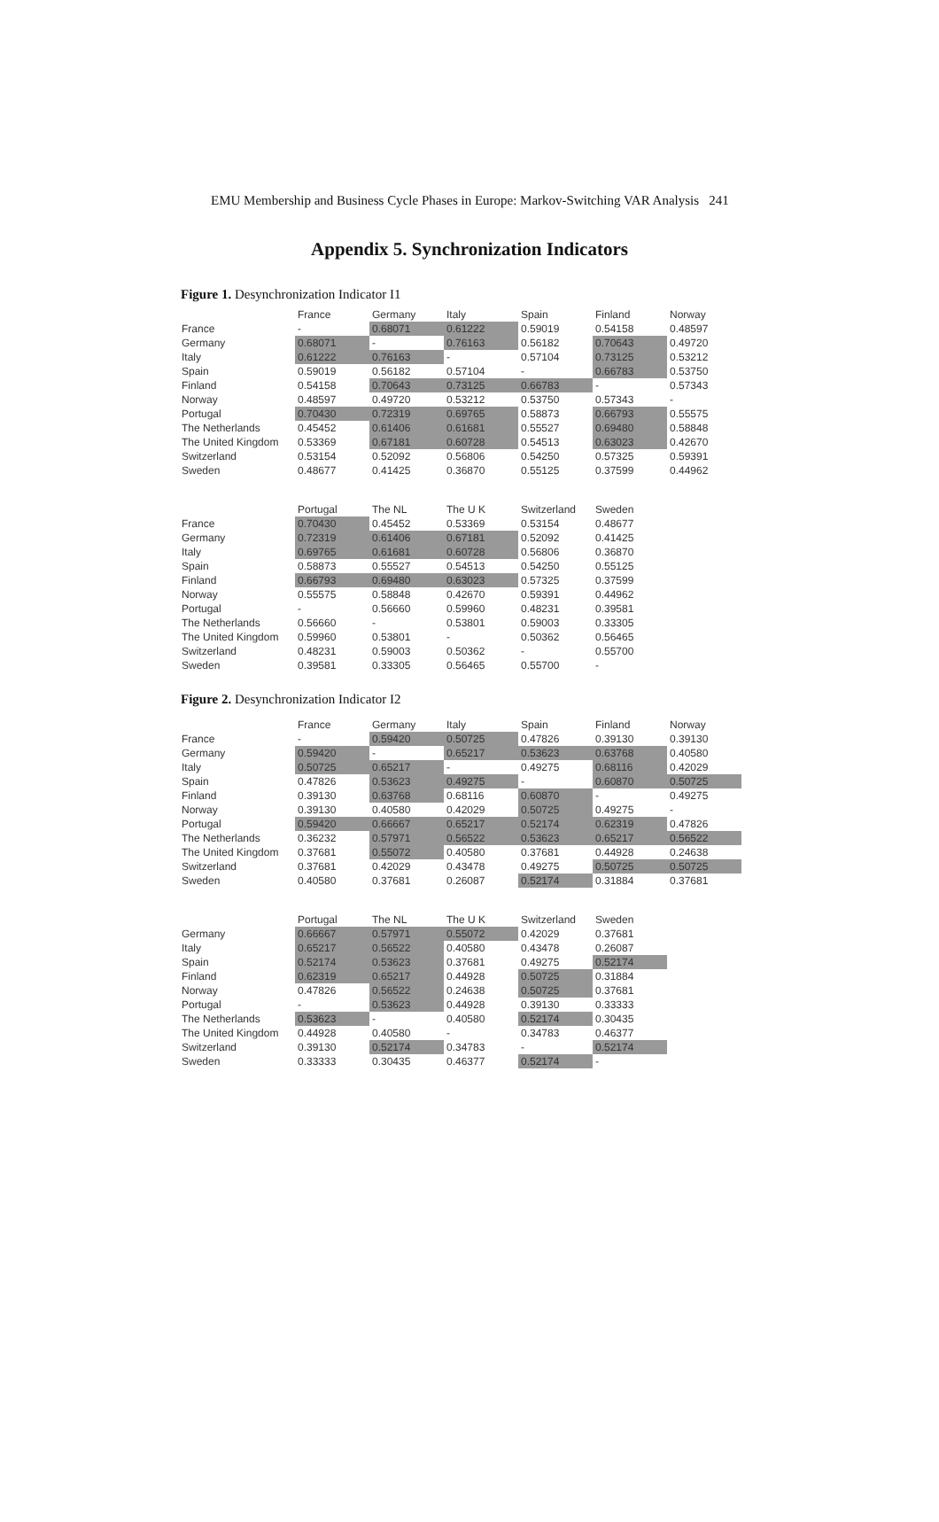EMU Membership and Business Cycle Phases in Europe: Markov-Switching VAR Analysis 241
Appendix 5. Synchronization Indicators
Figure 1. Desynchronization Indicator I1
| | France | Germany | Italy | Spain | Finland | Norway |
| France | - | 0.68071 | 0.61222 | 0.59019 | 0.54158 | 0.48597 |
| Germany | 0.68071 | - | 0.76163 | 0.56182 | 0.70643 | 0.49720 |
| Italy | 0.61222 | 0.76163 | - | 0.57104 | 0.73125 | 0.53212 |
| Spain | 0.59019 | 0.56182 | 0.57104 | - | 0.66783 | 0.53750 |
| Finland | 0.54158 | 0.70643 | 0.73125 | 0.66783 | - | 0.57343 |
| Norway | 0.48597 | 0.49720 | 0.53212 | 0.53750 | 0.57343 | - |
| Portugal | 0.70430 | 0.72319 | 0.69765 | 0.58873 | 0.66793 | 0.55575 |
| The Netherlands | 0.45452 | 0.61406 | 0.61681 | 0.55527 | 0.69480 | 0.58848 |
| The United Kingdom | 0.53369 | 0.67181 | 0.60728 | 0.54513 | 0.63023 | 0.42670 |
| Switzerland | 0.53154 | 0.52092 | 0.56806 | 0.54250 | 0.57325 | 0.59391 |
| Sweden | 0.48677 | 0.41425 | 0.36870 | 0.55125 | 0.37599 | 0.44962 |
| | Portugal | The NL | The U K | Switzerland | Sweden | |
| France | 0.70430 | 0.45452 | 0.53369 | 0.53154 | 0.48677 | |
| Germany | 0.72319 | 0.61406 | 0.67181 | 0.52092 | 0.41425 | |
| Italy | 0.69765 | 0.61681 | 0.60728 | 0.56806 | 0.36870 | |
| Spain | 0.58873 | 0.55527 | 0.54513 | 0.54250 | 0.55125 | |
| Finland | 0.66793 | 0.69480 | 0.63023 | 0.57325 | 0.37599 | |
| Norway | 0.55575 | 0.58848 | 0.42670 | 0.59391 | 0.44962 | |
| Portugal | - | 0.56660 | 0.59960 | 0.48231 | 0.39581 | |
| The Netherlands | 0.56660 | - | 0.53801 | 0.59003 | 0.33305 | |
| The United Kingdom | 0.59960 | 0.53801 | - | 0.50362 | 0.56465 | |
| Switzerland | 0.48231 | 0.59003 | 0.50362 | - | 0.55700 | |
| Sweden | 0.39581 | 0.33305 | 0.56465 | 0.55700 | - | |
Figure 2. Desynchronization Indicator I2
| | France | Germany | Italy | Spain | Finland | Norway |
| France | - | 0.59420 | 0.50725 | 0.47826 | 0.39130 | 0.39130 |
| Germany | 0.59420 | - | 0.65217 | 0.53623 | 0.63768 | 0.40580 |
| Italy | 0.50725 | 0.65217 | - | 0.49275 | 0.68116 | 0.42029 |
| Spain | 0.47826 | 0.53623 | 0.49275 | - | 0.60870 | 0.50725 |
| Finland | 0.39130 | 0.63768 | 0.68116 | 0.60870 | - | 0.49275 |
| Norway | 0.39130 | 0.40580 | 0.42029 | 0.50725 | 0.49275 | - |
| Portugal | 0.59420 | 0.66667 | 0.65217 | 0.52174 | 0.62319 | 0.47826 |
| The Netherlands | 0.36232 | 0.57971 | 0.56522 | 0.53623 | 0.65217 | 0.56522 |
| The United Kingdom | 0.37681 | 0.55072 | 0.40580 | 0.37681 | 0.44928 | 0.24638 |
| Switzerland | 0.37681 | 0.42029 | 0.43478 | 0.49275 | 0.50725 | 0.50725 |
| Sweden | 0.40580 | 0.37681 | 0.26087 | 0.52174 | 0.31884 | 0.37681 |
| | Portugal | The NL | The U K | Switzerland | Sweden | |
| Germany | 0.66667 | 0.57971 | 0.55072 | 0.42029 | 0.37681 | |
| Italy | 0.65217 | 0.56522 | 0.40580 | 0.43478 | 0.26087 | |
| Spain | 0.52174 | 0.53623 | 0.37681 | 0.49275 | 0.52174 | |
| Finland | 0.62319 | 0.65217 | 0.44928 | 0.50725 | 0.31884 | |
| Norway | 0.47826 | 0.56522 | 0.24638 | 0.50725 | 0.37681 | |
| Portugal | - | 0.53623 | 0.44928 | 0.39130 | 0.33333 | |
| The Netherlands | 0.53623 | - | 0.40580 | 0.52174 | 0.30435 | |
| The United Kingdom | 0.44928 | 0.40580 | - | 0.34783 | 0.46377 | |
| Switzerland | 0.39130 | 0.52174 | 0.34783 | - | 0.52174 | |
| Sweden | 0.33333 | 0.30435 | 0.46377 | 0.52174 | - | |